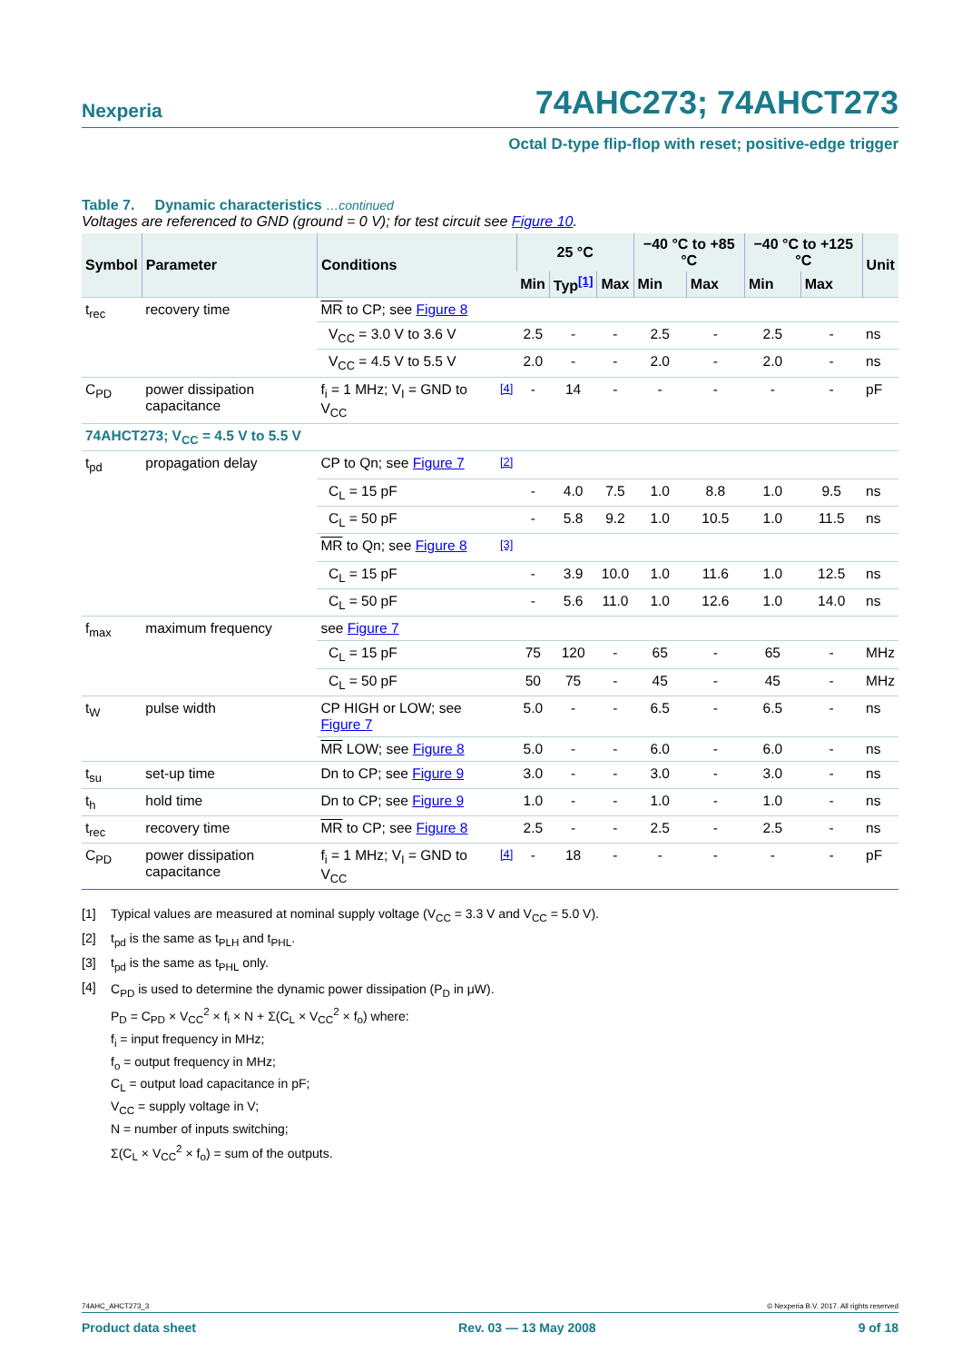Nexperia
74AHC273; 74AHCT273
Octal D-type flip-flop with reset; positive-edge trigger
Table 7. Dynamic characteristics …continued
Voltages are referenced to GND (ground = 0 V); for test circuit see Figure 10.
| Symbol | Parameter | Conditions | | 25 °C | | | −40 °C to +85 °C | | −40 °C to +125 °C | | Unit |
| --- | --- | --- | --- | --- | --- | --- | --- | --- | --- | --- | --- |
| | | | | Min | Typ<sup>[1]</sup> | Max | Min | Max | Min | Max | |
| t<sub>rec</sub> | recovery time | MR to CP; see Figure 8 | | | | | | | | | |
| | | V<sub>CC</sub> = 3.0 V to 3.6 V | | 2.5 | - | - | 2.5 | - | 2.5 | - | ns |
| | | V<sub>CC</sub> = 4.5 V to 5.5 V | | 2.0 | - | - | 2.0 | - | 2.0 | - | ns |
| C<sub>PD</sub> | power dissipation capacitance | f<sub>i</sub> = 1 MHz; V<sub>I</sub> = GND to V<sub>CC</sub> | <sup>[4]</sup> | - | 14 | - | - | - | - | - | pF |
| 74AHCT273; V<sub>CC</sub> = 4.5 V to 5.5 V | | | | | | | | | | | |
| t<sub>pd</sub> | propagation delay | CP to Qn; see Figure 7 | <sup>[2]</sup> | | | | | | | | |
| | | C<sub>L</sub> = 15 pF | | - | 4.0 | 7.5 | 1.0 | 8.8 | 1.0 | 9.5 | ns |
| | | C<sub>L</sub> = 50 pF | | - | 5.8 | 9.2 | 1.0 | 10.5 | 1.0 | 11.5 | ns |
| | | MR to Qn; see Figure 8 | <sup>[3]</sup> | | | | | | | | |
| | | C<sub>L</sub> = 15 pF | | - | 3.9 | 10.0 | 1.0 | 11.6 | 1.0 | 12.5 | ns |
| | | C<sub>L</sub> = 50 pF | | - | 5.6 | 11.0 | 1.0 | 12.6 | 1.0 | 14.0 | ns |
| f<sub>max</sub> | maximum frequency | see Figure 7 | | | | | | | | | |
| | | C<sub>L</sub> = 15 pF | | 75 | 120 | - | 65 | - | 65 | - | MHz |
| | | C<sub>L</sub> = 50 pF | | 50 | 75 | - | 45 | - | 45 | - | MHz |
| t<sub>W</sub> | pulse width | CP HIGH or LOW; see Figure 7 | | 5.0 | - | - | 6.5 | - | 6.5 | - | ns |
| | | MR LOW; see Figure 8 | | 5.0 | - | - | 6.0 | - | 6.0 | - | ns |
| t<sub>su</sub> | set-up time | Dn to CP; see Figure 9 | | 3.0 | - | - | 3.0 | - | 3.0 | - | ns |
| t<sub>h</sub> | hold time | Dn to CP; see Figure 9 | | 1.0 | - | - | 1.0 | - | 1.0 | - | ns |
| t<sub>rec</sub> | recovery time | MR to CP; see Figure 8 | | 2.5 | - | - | 2.5 | - | 2.5 | - | ns |
| C<sub>PD</sub> | power dissipation capacitance | f<sub>i</sub> = 1 MHz; V<sub>I</sub> = GND to V<sub>CC</sub> | <sup>[4]</sup> | - | 18 | - | - | - | - | - | pF |
[1] Typical values are measured at nominal supply voltage (V<sub>CC</sub> = 3.3 V and V<sub>CC</sub> = 5.0 V).
[2] t<sub>pd</sub> is the same as t<sub>PLH</sub> and t<sub>PHL</sub>.
[3] t<sub>pd</sub> is the same as t<sub>PHL</sub> only.
[4]
C<sub>PD</sub> is used to determine the dynamic power dissipation (P<sub>D</sub> in μW).
P<sub>D</sub> = C<sub>PD</sub> × V<sub>CC</sub><sup>2</sup> × f<sub>i</sub> × N + Σ(C<sub>L</sub> × V<sub>CC</sub><sup>2</sup> × f<sub>o</sub>) where:
f<sub>i</sub> = input frequency in MHz;
f<sub>o</sub> = output frequency in MHz;
C<sub>L</sub> = output load capacitance in pF;
V<sub>CC</sub> = supply voltage in V;
N = number of inputs switching;
Σ(C<sub>L</sub> × V<sub>CC</sub><sup>2</sup> × f<sub>o</sub>) = sum of the outputs.
74AHC_AHCT273_3 © Nexperia B.V. 2017. All rights reserved
Product data sheet Rev. 03 — 13 May 2008 9 of 18